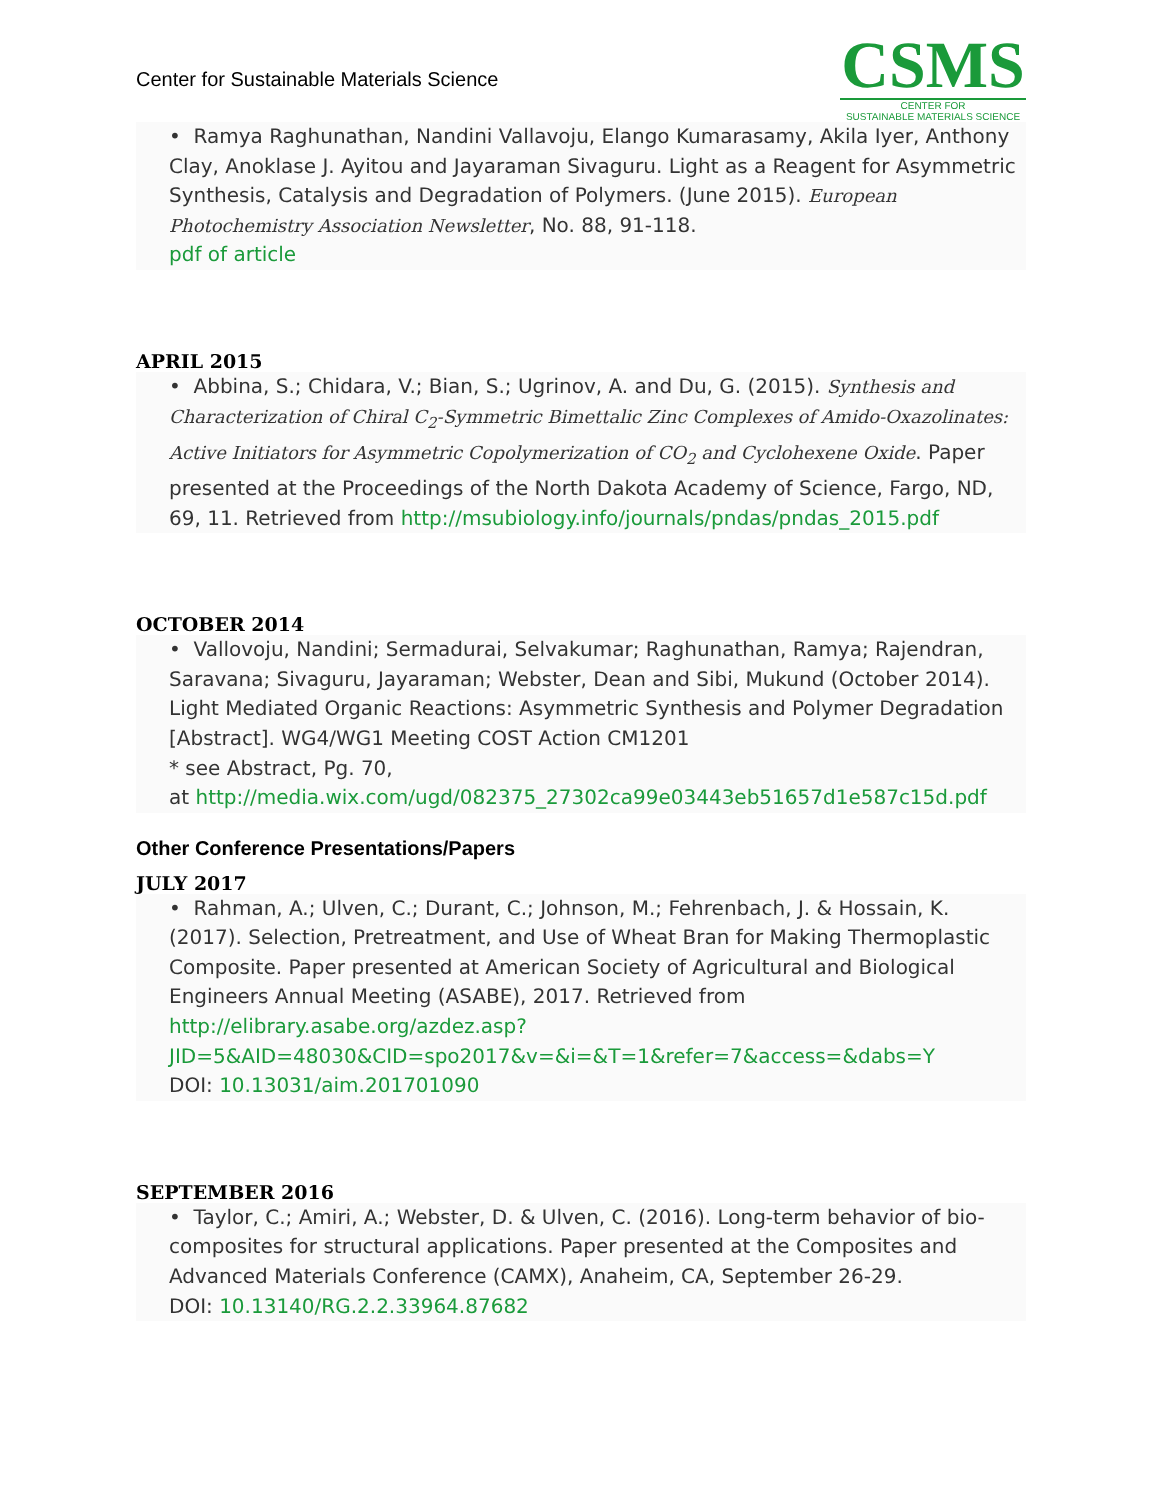Center for Sustainable Materials Science
CSMS
CENTER FOR
SUSTAINABLE MATERIALS SCIENCE
• Ramya Raghunathan, Nandini Vallavoju, Elango Kumarasamy, Akila Iyer, Anthony Clay, Anoklase J. Ayitou and Jayaraman Sivaguru. Light as a Reagent for Asymmetric Synthesis, Catalysis and Degradation of Polymers. (June 2015). European Photochemistry Association Newsletter, No. 88, 91-118.
pdf of article
APRIL 2015
• Abbina, S.; Chidara, V.; Bian, S.; Ugrinov, A. and Du, G. (2015). Synthesis and Characterization of Chiral C<sub>2</sub>-Symmetric Bimettalic Zinc Complexes of Amido-Oxazolinates: Active Initiators for Asymmetric Copolymerization of CO<sub>2</sub> and Cyclohexene Oxide. Paper presented at the Proceedings of the North Dakota Academy of Science, Fargo, ND, 69, 11. Retrieved from http://msubiology.info/journals/pndas/pndas_2015.pdf
OCTOBER 2014
• Vallovoju, Nandini; Sermadurai, Selvakumar; Raghunathan, Ramya; Rajendran, Saravana; Sivaguru, Jayaraman; Webster, Dean and Sibi, Mukund (October 2014). Light Mediated Organic Reactions: Asymmetric Synthesis and Polymer Degradation [Abstract]. WG4/WG1 Meeting COST Action CM1201
* see Abstract, Pg. 70,
at http://media.wix.com/ugd/082375_27302ca99e03443eb51657d1e587c15d.pdf
Other Conference Presentations/Papers
JULY 2017
• Rahman, A.; Ulven, C.; Durant, C.; Johnson, M.; Fehrenbach, J. & Hossain, K. (2017). Selection, Pretreatment, and Use of Wheat Bran for Making Thermoplastic Composite. Paper presented at American Society of Agricultural and Biological Engineers Annual Meeting (ASABE), 2017. Retrieved from http://elibrary.asabe.org/azdez.asp?JID=5&AID=48030&CID=spo2017&v=&i=&T=1&refer=7&access=&dabs=Y
DOI: 10.13031/aim.201701090
SEPTEMBER 2016
• Taylor, C.; Amiri, A.; Webster, D. & Ulven, C. (2016). Long-term behavior of bio-composites for structural applications. Paper presented at the Composites and Advanced Materials Conference (CAMX), Anaheim, CA, September 26-29.
DOI: 10.13140/RG.2.2.33964.87682